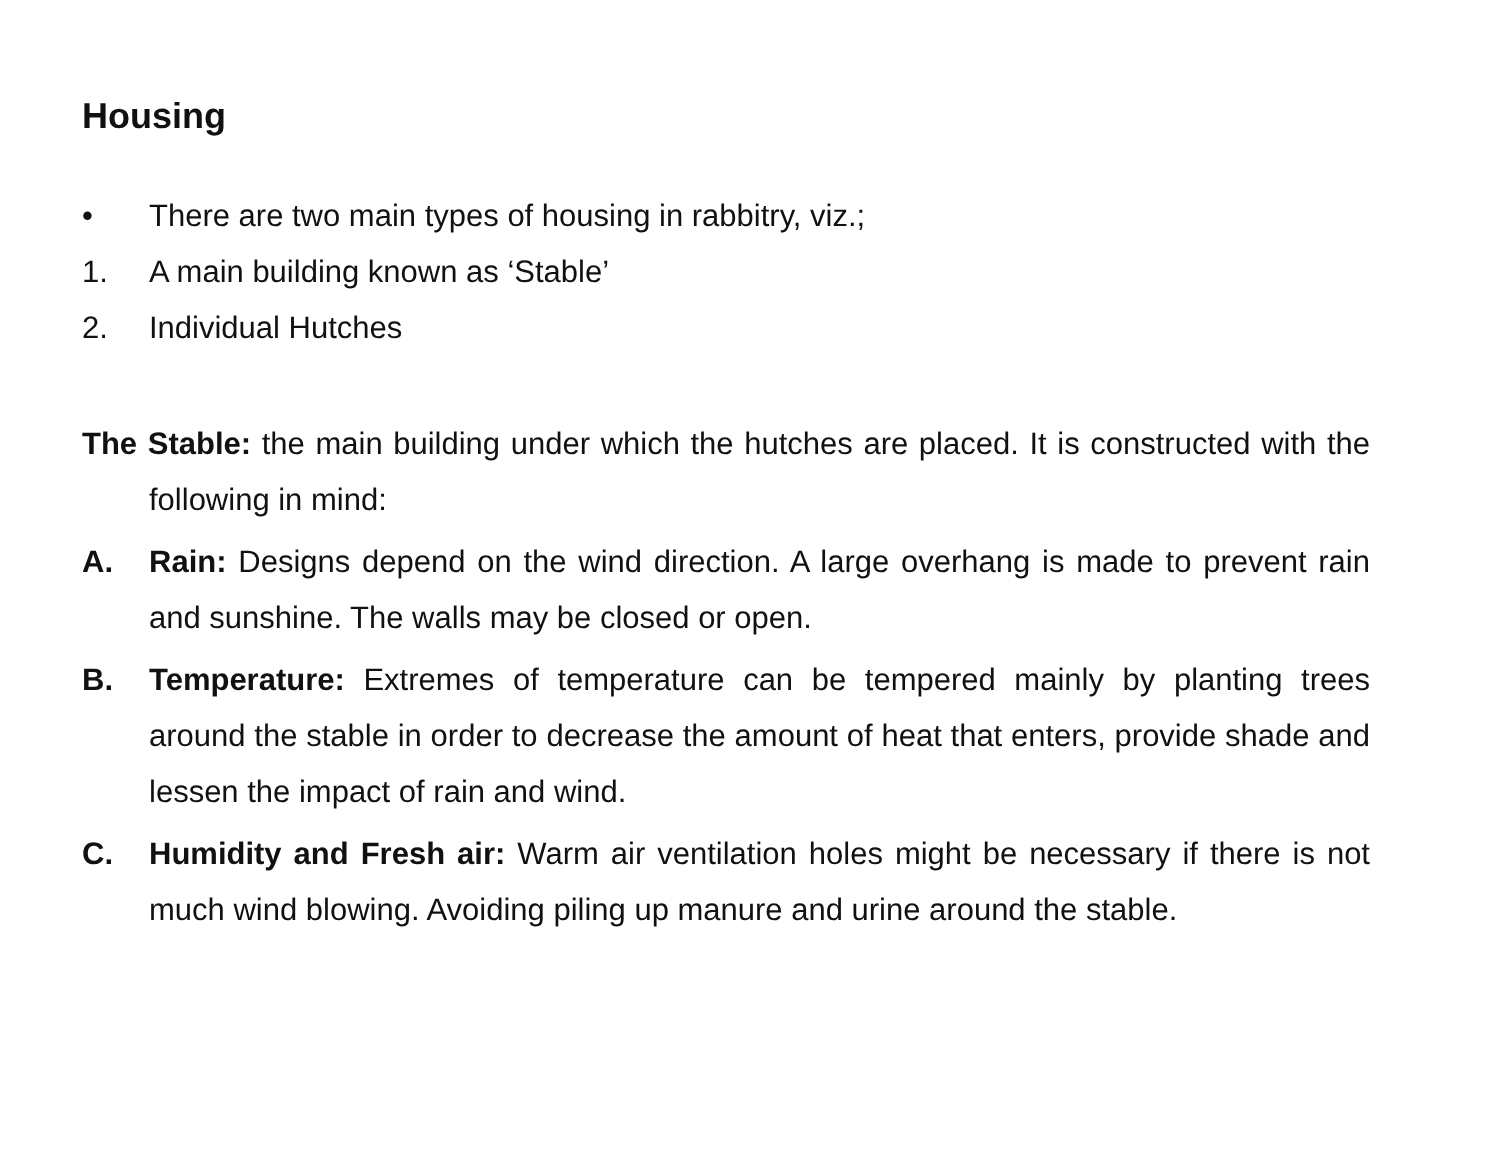Housing
• There are two main types of housing in rabbitry, viz.;
1. A main building known as ‘Stable’
2. Individual Hutches
The Stable: the main building under which the hutches are placed. It is constructed with the following in mind:
A. Rain: Designs depend on the wind direction. A large overhang is made to prevent rain and sunshine. The walls may be closed or open.
B. Temperature: Extremes of temperature can be tempered mainly by planting trees around the stable in order to decrease the amount of heat that enters, provide shade and lessen the impact of rain and wind.
C. Humidity and Fresh air: Warm air ventilation holes might be necessary if there is not much wind blowing. Avoiding piling up manure and urine around the stable.